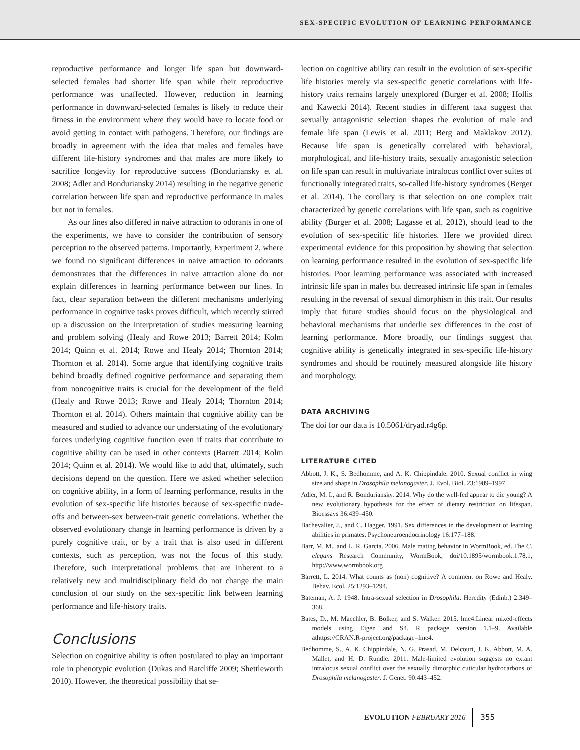SEX-SPECIFIC EVOLUTION OF LEARNING PERFORMANCE
reproductive performance and longer life span but downward-selected females had shorter life span while their reproductive performance was unaffected. However, reduction in learning performance in downward-selected females is likely to reduce their fitness in the environment where they would have to locate food or avoid getting in contact with pathogens. Therefore, our findings are broadly in agreement with the idea that males and females have different life-history syndromes and that males are more likely to sacrifice longevity for reproductive success (Bonduriansky et al. 2008; Adler and Bonduriansky 2014) resulting in the negative genetic correlation between life span and reproductive performance in males but not in females.
As our lines also differed in naive attraction to odorants in one of the experiments, we have to consider the contribution of sensory perception to the observed patterns. Importantly, Experiment 2, where we found no significant differences in naive attraction to odorants demonstrates that the differences in naive attraction alone do not explain differences in learning performance between our lines. In fact, clear separation between the different mechanisms underlying performance in cognitive tasks proves difficult, which recently stirred up a discussion on the interpretation of studies measuring learning and problem solving (Healy and Rowe 2013; Barrett 2014; Kolm 2014; Quinn et al. 2014; Rowe and Healy 2014; Thornton 2014; Thornton et al. 2014). Some argue that identifying cognitive traits behind broadly defined cognitive performance and separating them from noncognitive traits is crucial for the development of the field (Healy and Rowe 2013; Rowe and Healy 2014; Thornton 2014; Thornton et al. 2014). Others maintain that cognitive ability can be measured and studied to advance our understating of the evolutionary forces underlying cognitive function even if traits that contribute to cognitive ability can be used in other contexts (Barrett 2014; Kolm 2014; Quinn et al. 2014). We would like to add that, ultimately, such decisions depend on the question. Here we asked whether selection on cognitive ability, in a form of learning performance, results in the evolution of sex-specific life histories because of sex-specific trade-offs and between-sex between-trait genetic correlations. Whether the observed evolutionary change in learning performance is driven by a purely cognitive trait, or by a trait that is also used in different contexts, such as perception, was not the focus of this study. Therefore, such interpretational problems that are inherent to a relatively new and multidisciplinary field do not change the main conclusion of our study on the sex-specific link between learning performance and life-history traits.
Conclusions
Selection on cognitive ability is often postulated to play an important role in phenotypic evolution (Dukas and Ratcliffe 2009; Shettleworth 2010). However, the theoretical possibility that se-
lection on cognitive ability can result in the evolution of sex-specific life histories merely via sex-specific genetic correlations with life-history traits remains largely unexplored (Burger et al. 2008; Hollis and Kawecki 2014). Recent studies in different taxa suggest that sexually antagonistic selection shapes the evolution of male and female life span (Lewis et al. 2011; Berg and Maklakov 2012). Because life span is genetically correlated with behavioral, morphological, and life-history traits, sexually antagonistic selection on life span can result in multivariate intralocus conflict over suites of functionally integrated traits, so-called life-history syndromes (Berger et al. 2014). The corollary is that selection on one complex trait characterized by genetic correlations with life span, such as cognitive ability (Burger et al. 2008; Lagasse et al. 2012), should lead to the evolution of sex-specific life histories. Here we provided direct experimental evidence for this proposition by showing that selection on learning performance resulted in the evolution of sex-specific life histories. Poor learning performance was associated with increased intrinsic life span in males but decreased intrinsic life span in females resulting in the reversal of sexual dimorphism in this trait. Our results imply that future studies should focus on the physiological and behavioral mechanisms that underlie sex differences in the cost of learning performance. More broadly, our findings suggest that cognitive ability is genetically integrated in sex-specific life-history syndromes and should be routinely measured alongside life history and morphology.
DATA ARCHIVING
The doi for our data is 10.5061/dryad.r4g6p.
LITERATURE CITED
Abbott, J. K., S. Bedhomme, and A. K. Chippindale. 2010. Sexual conflict in wing size and shape in Drosophila melanogaster. J. Evol. Biol. 23:1989–1997.
Adler, M. I., and R. Bonduriansky. 2014. Why do the well-fed appear to die young? A new evolutionary hypothesis for the effect of dietary restriction on lifespan. Bioessays 36:439–450.
Bachevalier, J., and C. Hagger. 1991. Sex differences in the development of learning abilities in primates. Psychoneuroendocrinology 16:177–188.
Barr, M. M., and L. R. Garcia. 2006. Male mating behavior in WormBook, ed. The C. elegans Research Community, WormBook, doi/10.1895/wormbook.1.78.1, http://www.wormbook.org
Barrett, L. 2014. What counts as (non) cognitive? A comment on Rowe and Healy. Behav. Ecol. 25:1293–1294.
Bateman, A. J. 1948. Intra-sexual selection in Drosophila. Heredity (Edinb.) 2:349–368.
Bates, D., M. Maechler, B. Bolker, and S. Walker. 2015. lme4:Linear mixed-effects models using Eigen and S4. R package version 1.1–9. Available athttps://CRAN.R-project.org/package=lme4.
Bedhomme, S., A. K. Chippindale, N. G. Prasad, M. Delcourt, J. K. Abbott, M. A. Mallet, and H. D. Rundle. 2011. Male-limited evolution suggests no extant intralocus sexual conflict over the sexually dimorphic cuticular hydrocarbons of Drosophila melanogaster. J. Genet. 90:443–452.
EVOLUTION FEBRUARY 2016 355